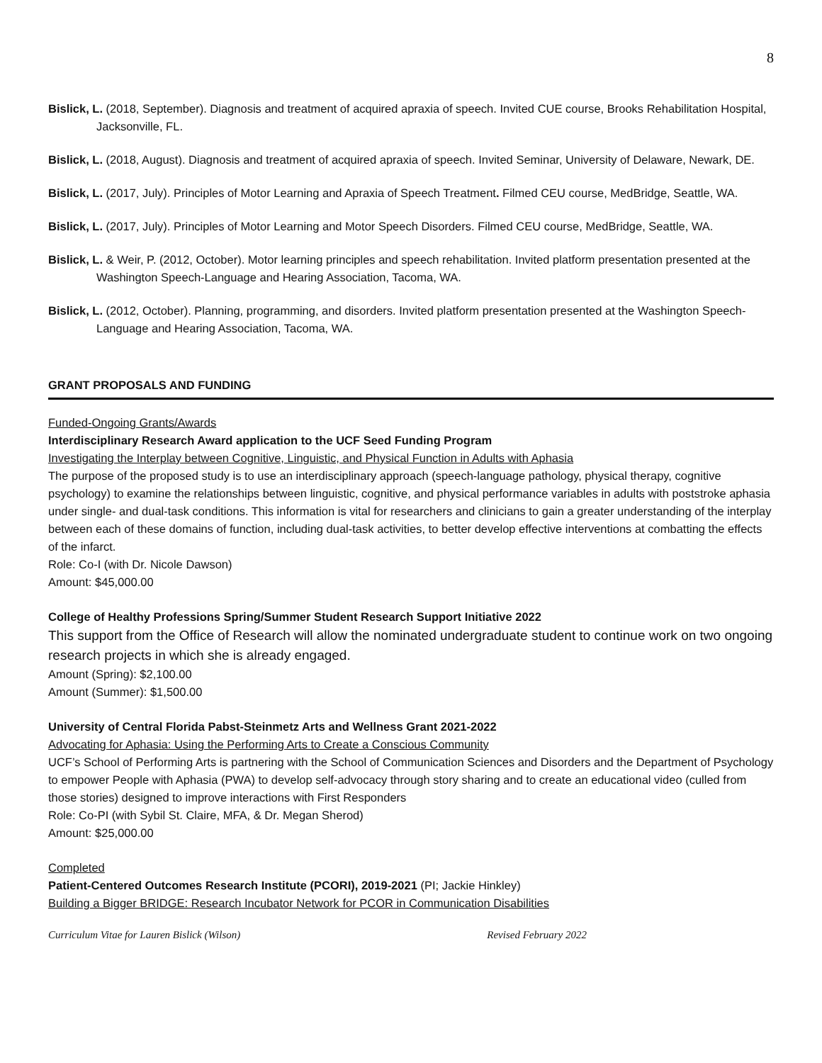8
Bislick, L. (2018, September). Diagnosis and treatment of acquired apraxia of speech. Invited CUE course, Brooks Rehabilitation Hospital, Jacksonville, FL.
Bislick, L. (2018, August). Diagnosis and treatment of acquired apraxia of speech. Invited Seminar, University of Delaware, Newark, DE.
Bislick, L. (2017, July). Principles of Motor Learning and Apraxia of Speech Treatment. Filmed CEU course, MedBridge, Seattle, WA.
Bislick, L. (2017, July). Principles of Motor Learning and Motor Speech Disorders. Filmed CEU course, MedBridge, Seattle, WA.
Bislick, L. & Weir, P. (2012, October). Motor learning principles and speech rehabilitation. Invited platform presentation presented at the Washington Speech-Language and Hearing Association, Tacoma, WA.
Bislick, L. (2012, October). Planning, programming, and disorders. Invited platform presentation presented at the Washington Speech-Language and Hearing Association, Tacoma, WA.
GRANT PROPOSALS AND FUNDING
Funded-Ongoing Grants/Awards
Interdisciplinary Research Award application to the UCF Seed Funding Program
Investigating the Interplay between Cognitive, Linguistic, and Physical Function in Adults with Aphasia
The purpose of the proposed study is to use an interdisciplinary approach (speech-language pathology, physical therapy, cognitive psychology) to examine the relationships between linguistic, cognitive, and physical performance variables in adults with poststroke aphasia under single- and dual-task conditions. This information is vital for researchers and clinicians to gain a greater understanding of the interplay between each of these domains of function, including dual-task activities, to better develop effective interventions at combatting the effects of the infarct.
Role: Co-I (with Dr. Nicole Dawson)
Amount: $45,000.00
College of Healthy Professions Spring/Summer Student Research Support Initiative 2022
This support from the Office of Research will allow the nominated undergraduate student to continue work on two ongoing research projects in which she is already engaged.
Amount (Spring): $2,100.00
Amount (Summer): $1,500.00
University of Central Florida Pabst-Steinmetz Arts and Wellness Grant 2021-2022
Advocating for Aphasia: Using the Performing Arts to Create a Conscious Community
UCF’s School of Performing Arts is partnering with the School of Communication Sciences and Disorders and the Department of Psychology to empower People with Aphasia (PWA) to develop self-advocacy through story sharing and to create an educational video (culled from those stories) designed to improve interactions with First Responders
Role: Co-PI (with Sybil St. Claire, MFA, & Dr. Megan Sherod)
Amount: $25,000.00
Completed
Patient-Centered Outcomes Research Institute (PCORI), 2019-2021 (PI; Jackie Hinkley)
Building a Bigger BRIDGE: Research Incubator Network for PCOR in Communication Disabilities
Curriculum Vitae for Lauren Bislick (Wilson) Revised February 2022